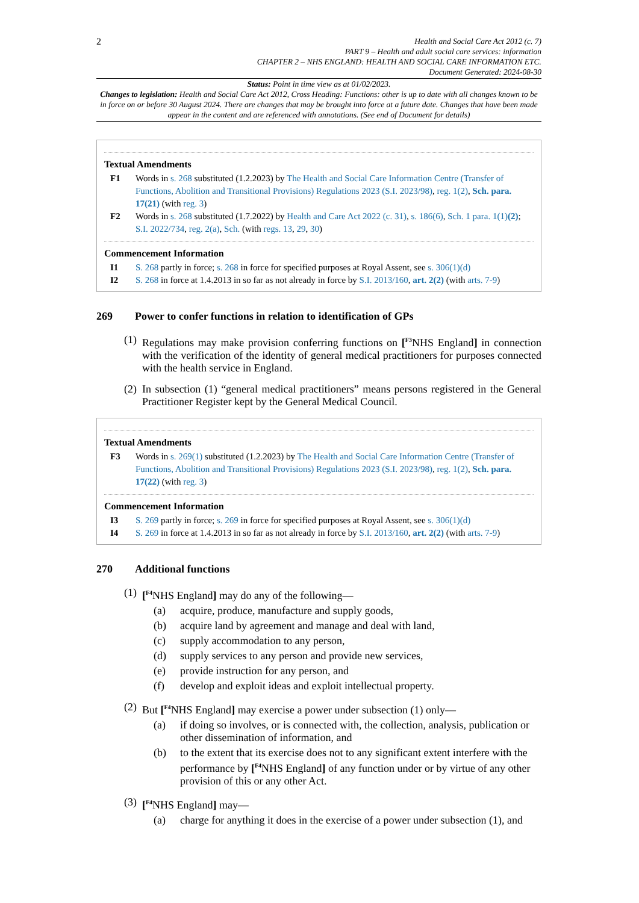2
Health and Social Care Act 2012 (c. 7)
PART 9 – Health and adult social care services: information
CHAPTER 2 – NHS ENGLAND: HEALTH AND SOCIAL CARE INFORMATION ETC.
Document Generated: 2024-08-30
Status: Point in time view as at 01/02/2023.
Changes to legislation: Health and Social Care Act 2012, Cross Heading: Functions: other is up to date with all changes known to be in force on or before 30 August 2024. There are changes that may be brought into force at a future date. Changes that have been made appear in the content and are referenced with annotations. (See end of Document for details)
Textual Amendments
F1 Words in s. 268 substituted (1.2.2023) by The Health and Social Care Information Centre (Transfer of Functions, Abolition and Transitional Provisions) Regulations 2023 (S.I. 2023/98), reg. 1(2), Sch. para. 17(21) (with reg. 3)
F2 Words in s. 268 substituted (1.7.2022) by Health and Care Act 2022 (c. 31), s. 186(6), Sch. 1 para. 1(1)(2); S.I. 2022/734, reg. 2(a), Sch. (with regs. 13, 29, 30)
Commencement Information
I1 S. 268 partly in force; s. 268 in force for specified purposes at Royal Assent, see s. 306(1)(d)
I2 S. 268 in force at 1.4.2013 in so far as not already in force by S.I. 2013/160, art. 2(2) (with arts. 7-9)
269 Power to confer functions in relation to identification of GPs
(1) Regulations may make provision conferring functions on [<sup>F3</sup>NHS England] in connection with the verification of the identity of general medical practitioners for purposes connected with the health service in England.
(2) In subsection (1) “general medical practitioners” means persons registered in the General Practitioner Register kept by the General Medical Council.
Textual Amendments
F3 Words in s. 269(1) substituted (1.2.2023) by The Health and Social Care Information Centre (Transfer of Functions, Abolition and Transitional Provisions) Regulations 2023 (S.I. 2023/98), reg. 1(2), Sch. para. 17(22) (with reg. 3)
Commencement Information
I3 S. 269 partly in force; s. 269 in force for specified purposes at Royal Assent, see s. 306(1)(d)
I4 S. 269 in force at 1.4.2013 in so far as not already in force by S.I. 2013/160, art. 2(2) (with arts. 7-9)
270 Additional functions
(1) [<sup>F4</sup>NHS England] may do any of the following—
(a) acquire, produce, manufacture and supply goods,
(b) acquire land by agreement and manage and deal with land,
(c) supply accommodation to any person,
(d) supply services to any person and provide new services,
(e) provide instruction for any person, and
(f) develop and exploit ideas and exploit intellectual property.
(2) But [<sup>F4</sup>NHS England] may exercise a power under subsection (1) only—
(a) if doing so involves, or is connected with, the collection, analysis, publication or other dissemination of information, and
(b) to the extent that its exercise does not to any significant extent interfere with the performance by [<sup>F4</sup>NHS England] of any function under or by virtue of any other provision of this or any other Act.
(3) [<sup>F4</sup>NHS England] may—
(a) charge for anything it does in the exercise of a power under subsection (1), and